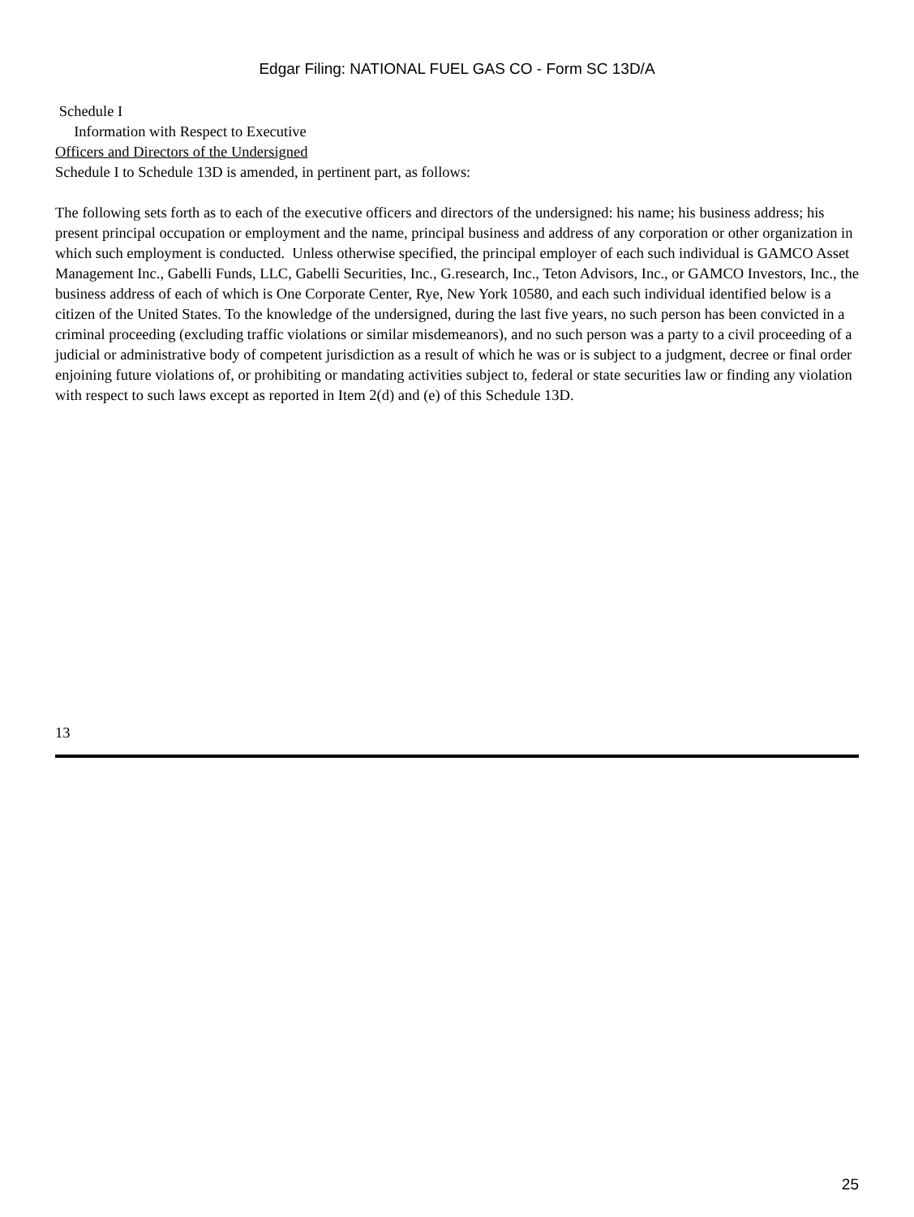Edgar Filing: NATIONAL FUEL GAS CO - Form SC 13D/A
Schedule I
Information with Respect to Executive
Officers and Directors of the Undersigned
Schedule I to Schedule 13D is amended, in pertinent part, as follows:
The following sets forth as to each of the executive officers and directors of the undersigned: his name; his business address; his present principal occupation or employment and the name, principal business and address of any corporation or other organization in which such employment is conducted. Unless otherwise specified, the principal employer of each such individual is GAMCO Asset Management Inc., Gabelli Funds, LLC, Gabelli Securities, Inc., G.research, Inc., Teton Advisors, Inc., or GAMCO Investors, Inc., the business address of each of which is One Corporate Center, Rye, New York 10580, and each such individual identified below is a citizen of the United States. To the knowledge of the undersigned, during the last five years, no such person has been convicted in a criminal proceeding (excluding traffic violations or similar misdemeanors), and no such person was a party to a civil proceeding of a judicial or administrative body of competent jurisdiction as a result of which he was or is subject to a judgment, decree or final order enjoining future violations of, or prohibiting or mandating activities subject to, federal or state securities law or finding any violation with respect to such laws except as reported in Item 2(d) and (e) of this Schedule 13D.
13
25